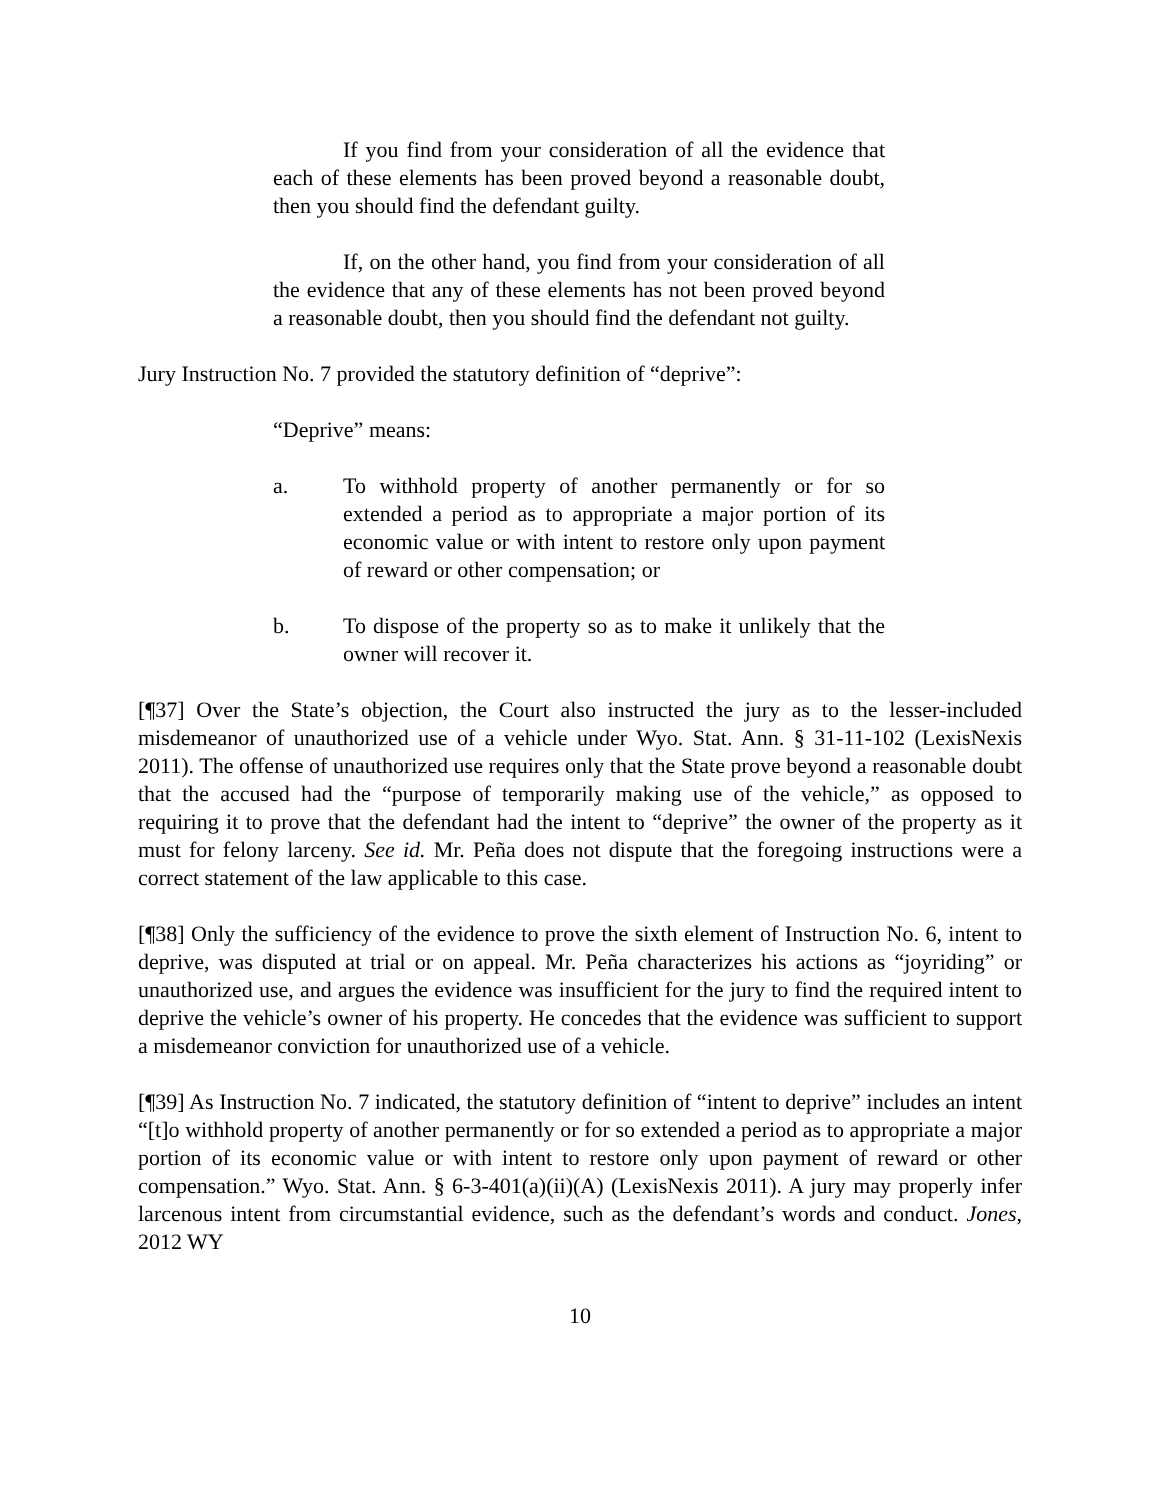If you find from your consideration of all the evidence that each of these elements has been proved beyond a reasonable doubt, then you should find the defendant guilty.
If, on the other hand, you find from your consideration of all the evidence that any of these elements has not been proved beyond a reasonable doubt, then you should find the defendant not guilty.
Jury Instruction No. 7 provided the statutory definition of “deprive”:
“Deprive” means:
a. To withhold property of another permanently or for so extended a period as to appropriate a major portion of its economic value or with intent to restore only upon payment of reward or other compensation; or
b. To dispose of the property so as to make it unlikely that the owner will recover it.
[¶37] Over the State’s objection, the Court also instructed the jury as to the lesser-included misdemeanor of unauthorized use of a vehicle under Wyo. Stat. Ann. § 31-11-102 (LexisNexis 2011). The offense of unauthorized use requires only that the State prove beyond a reasonable doubt that the accused had the “purpose of temporarily making use of the vehicle,” as opposed to requiring it to prove that the defendant had the intent to “deprive” the owner of the property as it must for felony larceny. See id. Mr. Peña does not dispute that the foregoing instructions were a correct statement of the law applicable to this case.
[¶38] Only the sufficiency of the evidence to prove the sixth element of Instruction No. 6, intent to deprive, was disputed at trial or on appeal. Mr. Peña characterizes his actions as “joyriding” or unauthorized use, and argues the evidence was insufficient for the jury to find the required intent to deprive the vehicle’s owner of his property. He concedes that the evidence was sufficient to support a misdemeanor conviction for unauthorized use of a vehicle.
[¶39] As Instruction No. 7 indicated, the statutory definition of “intent to deprive” includes an intent “[t]o withhold property of another permanently or for so extended a period as to appropriate a major portion of its economic value or with intent to restore only upon payment of reward or other compensation.” Wyo. Stat. Ann. § 6-3-401(a)(ii)(A) (LexisNexis 2011). A jury may properly infer larcenous intent from circumstantial evidence, such as the defendant’s words and conduct. Jones, 2012 WY
10